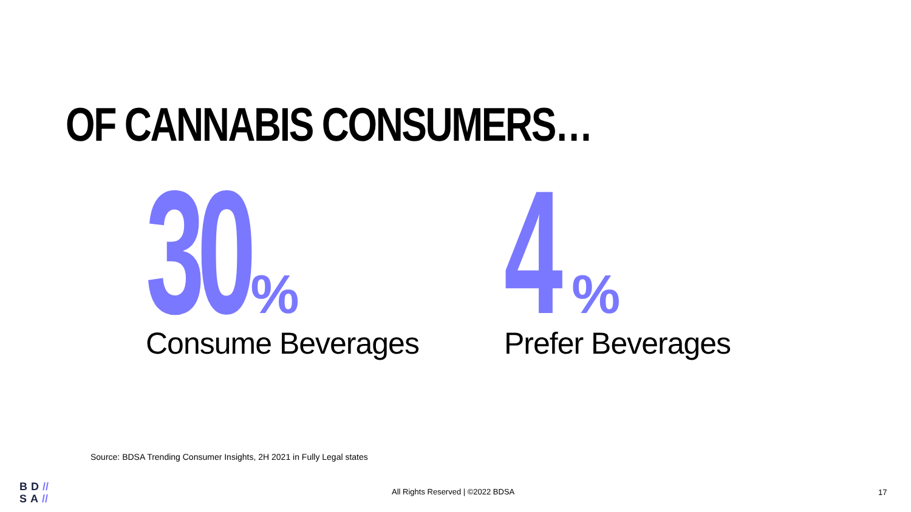OF CANNABIS CONSUMERS…
30%
Consume Beverages
4%
Prefer Beverages
Source: BDSA Trending Consumer Insights, 2H 2021 in Fully Legal states
BD//
SA//
All Rights Reserved | ©2022 BDSA
17